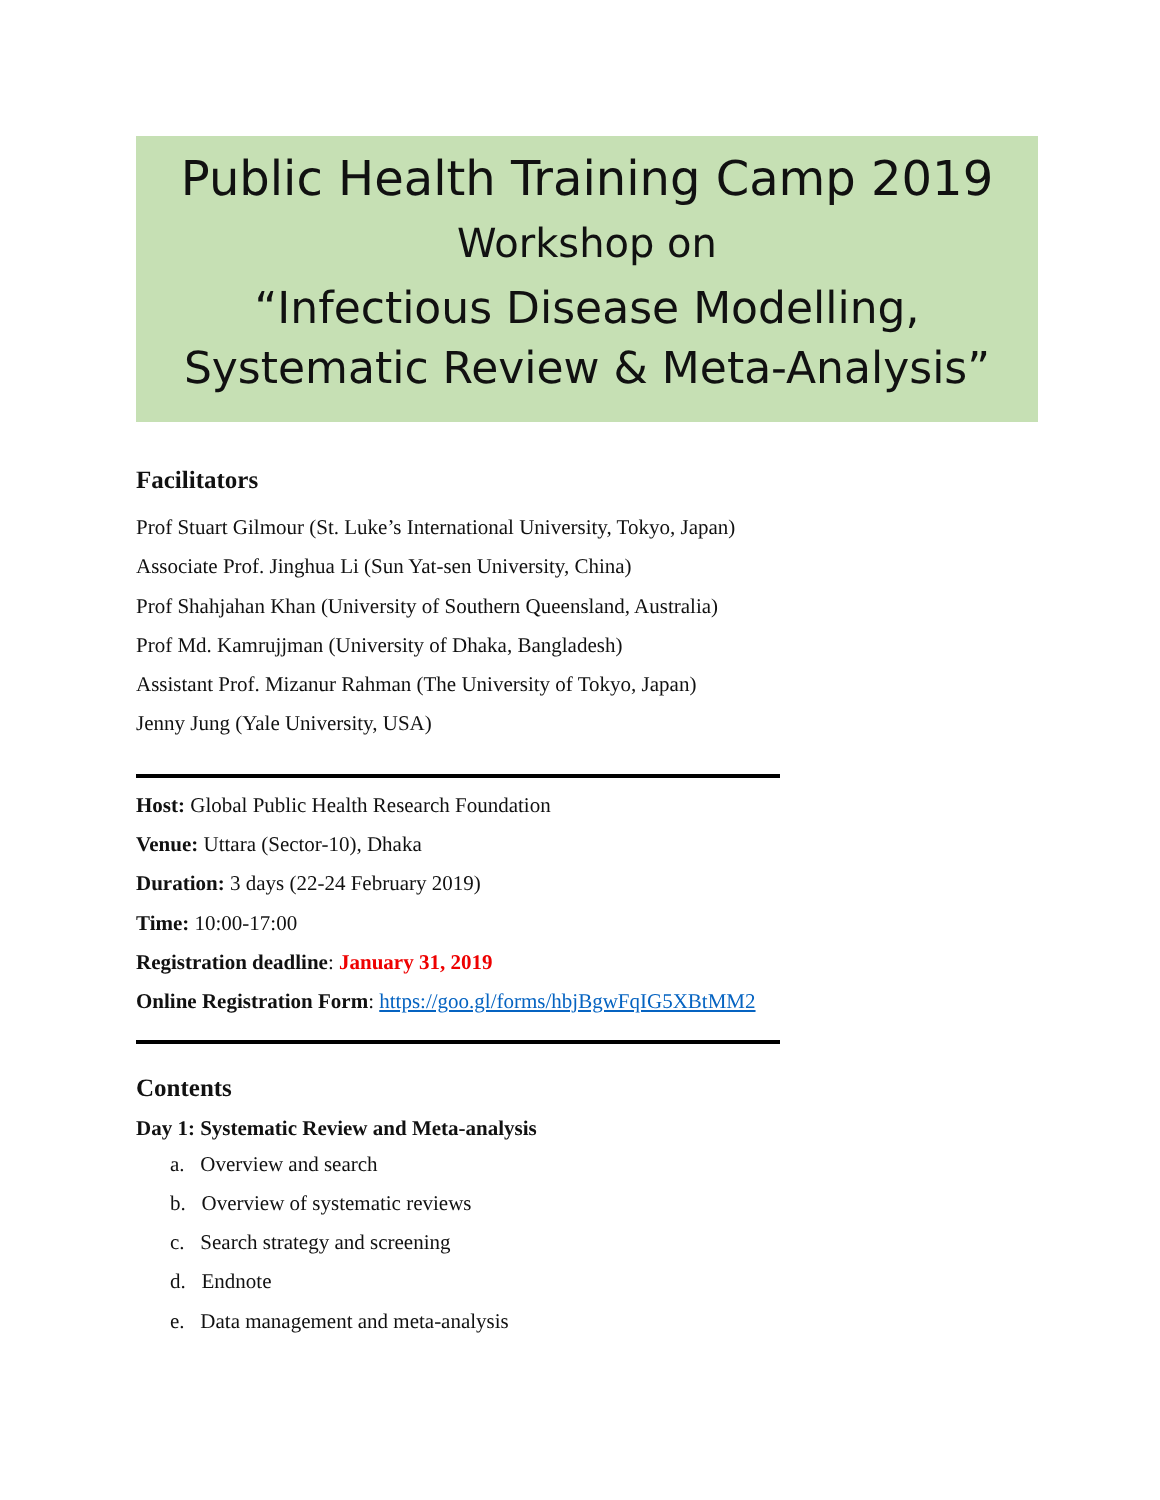Public Health Training Camp 2019
Workshop on
“Infectious Disease Modelling,
Systematic Review & Meta-Analysis”
Facilitators
Prof Stuart Gilmour (St. Luke’s International University, Tokyo, Japan)
Associate Prof. Jinghua Li (Sun Yat-sen University, China)
Prof Shahjahan Khan (University of Southern Queensland, Australia)
Prof Md. Kamrujjman (University of Dhaka, Bangladesh)
Assistant Prof. Mizanur Rahman (The University of Tokyo, Japan)
Jenny Jung (Yale University, USA)
Host: Global Public Health Research Foundation
Venue: Uttara (Sector-10), Dhaka
Duration: 3 days (22-24 February 2019)
Time: 10:00-17:00
Registration deadline: January 31, 2019
Online Registration Form: https://goo.gl/forms/hbjBgwFqIG5XBtMM2
Contents
Day 1: Systematic Review and Meta-analysis
a. Overview and search
b. Overview of systematic reviews
c. Search strategy and screening
d. Endnote
e. Data management and meta-analysis